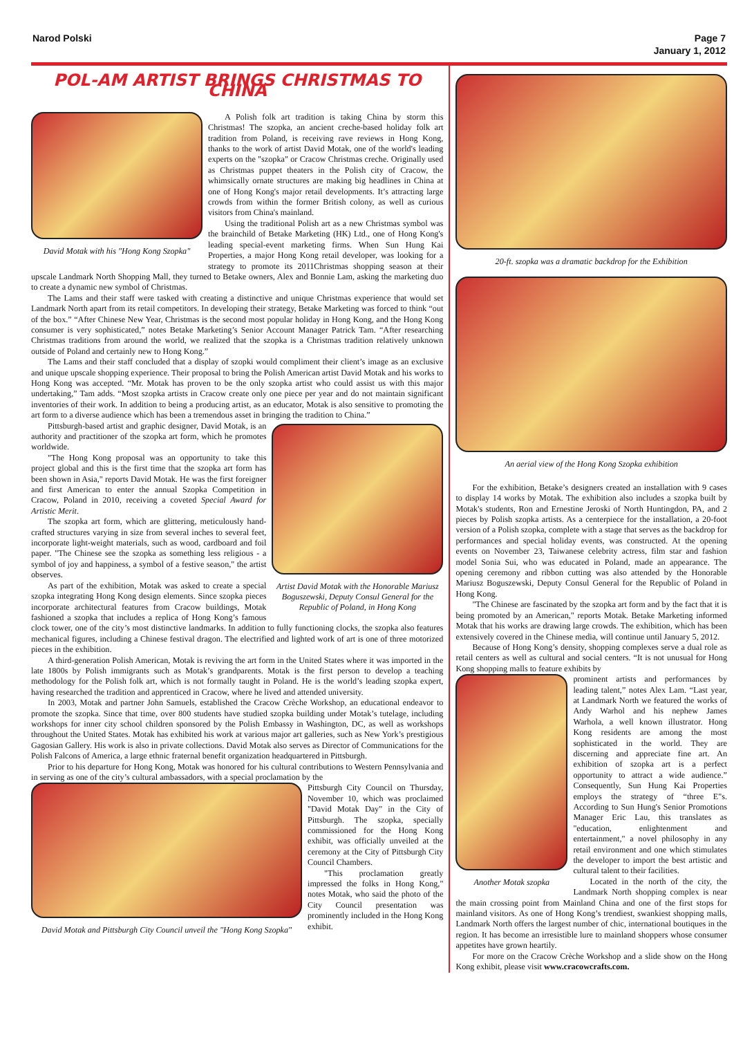Narod Polski Page 7
January 1, 2012
POL-AM ARTIST BRINGS CHRISTMAS TO CHINA
David Motak with his "Hong Kong Szopka"
A Polish folk art tradition is taking China by storm this Christmas! The szopka, an ancient creche-based holiday folk art tradition from Poland, is receiving rave reviews in Hong Kong, thanks to the work of artist David Motak, one of the world's leading experts on the "szopka" or Cracow Christmas creche. Originally used as Christmas puppet theaters in the Polish city of Cracow, the whimsically ornate structures are making big headlines in China at one of Hong Kong's major retail developments. It’s attracting large crowds from within the former British colony, as well as curious visitors from China's mainland.
Using the traditional Polish art as a new Christmas symbol was the brainchild of Betake Marketing (HK) Ltd., one of Hong Kong's leading special-event marketing firms. When Sun Hung Kai Properties, a major Hong Kong retail developer, was looking for a strategy to promote its 2011Christmas shopping season at their upscale Landmark North Shopping Mall, they turned to Betake owners, Alex and Bonnie Lam, asking the marketing duo to create a dynamic new symbol of Christmas.
The Lams and their staff were tasked with creating a distinctive and unique Christmas experience that would set Landmark North apart from its retail competitors. In developing their strategy, Betake Marketing was forced to think “out of the box.” “After Chinese New Year, Christmas is the second most popular holiday in Hong Kong, and the Hong Kong consumer is very sophisticated,” notes Betake Marketing’s Senior Account Manager Patrick Tam. “After researching Christmas traditions from around the world, we realized that the szopka is a Christmas tradition relatively unknown outside of Poland and certainly new to Hong Kong.”
The Lams and their staff concluded that a display of szopki would compliment their client’s image as an exclusive and unique upscale shopping experience. Their proposal to bring the Polish American artist David Motak and his works to Hong Kong was accepted. “Mr. Motak has proven to be the only szopka artist who could assist us with this major undertaking,” Tam adds. “Most szopka artists in Cracow create only one piece per year and do not maintain significant inventories of their work. In addition to being a producing artist, as an educator, Motak is also sensitive to promoting the art form to a diverse audience which has been a tremendous asset in bringing the tradition to China.”
Artist David Motak with the Honorable Mariusz Boguszewski, Deputy Consul General for the Republic of Poland, in Hong Kong
Pittsburgh-based artist and graphic designer, David Motak, is an authority and practitioner of the szopka art form, which he promotes worldwide.
"The Hong Kong proposal was an opportunity to take this project global and this is the first time that the szopka art form has been shown in Asia," reports David Motak. He was the first foreigner and first American to enter the annual Szopka Competition in Cracow, Poland in 2010, receiving a coveted Special Award for Artistic Merit.
The szopka art form, which are glittering, meticulously hand-crafted structures varying in size from several inches to several feet, incorporate light-weight materials, such as wood, cardboard and foil paper. "The Chinese see the szopka as something less religious - a symbol of joy and happiness, a symbol of a festive season," the artist observes.
As part of the exhibition, Motak was asked to create a special szopka integrating Hong Kong design elements. Since szopka pieces incorporate architectural features from Cracow buildings, Motak fashioned a szopka that includes a replica of Hong Kong’s famous clock tower, one of the city’s most distinctive landmarks. In addition to fully functioning clocks, the szopka also features mechanical figures, including a Chinese festival dragon. The electrified and lighted work of art is one of three motorized pieces in the exhibition.
A third-generation Polish American, Motak is reviving the art form in the United States where it was imported in the late 1800s by Polish immigrants such as Motak’s grandparents. Motak is the first person to develop a teaching methodology for the Polish folk art, which is not formally taught in Poland. He is the world’s leading szopka expert, having researched the tradition and apprenticed in Cracow, where he lived and attended university.
In 2003, Motak and partner John Samuels, established the Cracow Crèche Workshop, an educational endeavor to promote the szopka. Since that time, over 800 students have studied szopka building under Motak’s tutelage, including workshops for inner city school children sponsored by the Polish Embassy in Washington, DC, as well as workshops throughout the United States. Motak has exhibited his work at various major art galleries, such as New York’s prestigious Gagosian Gallery. His work is also in private collections. David Motak also serves as Director of Communications for the Polish Falcons of America, a large ethnic fraternal benefit organization headquartered in Pittsburgh.
Prior to his departure for Hong Kong, Motak was honored for his cultural contributions to Western Pennsylvania and in serving as one of the city’s cultural ambassadors, with a special proclamation by the
David Motak and Pittsburgh City Council unveil the "Hong Kong Szopka"
Pittsburgh City Council on Thursday, November 10, which was proclaimed "David Motak Day" in the City of Pittsburgh. The szopka, specially commissioned for the Hong Kong exhibit, was officially unveiled at the ceremony at the City of Pittsburgh City Council Chambers.
"This proclamation greatly impressed the folks in Hong Kong," notes Motak, who said the photo of the City Council presentation was prominently included in the Hong Kong exhibit.
20-ft. szopka was a dramatic backdrop for the Exhibition
An aerial view of the Hong Kong Szopka exhibition
For the exhibition, Betake’s designers created an installation with 9 cases to display 14 works by Motak. The exhibition also includes a szopka built by Motak's students, Ron and Ernestine Jeroski of North Huntingdon, PA, and 2 pieces by Polish szopka artists. As a centerpiece for the installation, a 20-foot version of a Polish szopka, complete with a stage that serves as the backdrop for performances and special holiday events, was constructed. At the opening events on November 23, Taiwanese celebrity actress, film star and fashion model Sonia Sui, who was educated in Poland, made an appearance. The opening ceremony and ribbon cutting was also attended by the Honorable Mariusz Boguszewski, Deputy Consul General for the Republic of Poland in Hong Kong.
"The Chinese are fascinated by the szopka art form and by the fact that it is being promoted by an American," reports Motak. Betake Marketing informed Motak that his works are drawing large crowds. The exhibition, which has been extensively covered in the Chinese media, will continue until January 5, 2012.
Because of Hong Kong’s density, shopping complexes serve a dual role as retail centers as well as cultural and social centers. “It is not unusual for Hong Kong shopping malls to feature exhibits by
Another Motak szopka
prominent artists and performances by leading talent,” notes Alex Lam. “Last year, at Landmark North we featured the works of Andy Warhol and his nephew James Warhola, a well known illustrator. Hong Kong residents are among the most sophisticated in the world. They are discerning and appreciate fine art. An exhibition of szopka art is a perfect opportunity to attract a wide audience.” Consequently, Sun Hung Kai Properties employs the strategy of “three E"s. According to Sun Hung's Senior Promotions Manager Eric Lau, this translates as "education, enlightenment and entertainment," a novel philosophy in any retail environment and one which stimulates the developer to import the best artistic and cultural talent to their facilities.
Located in the north of the city, the Landmark North shopping complex is near the main crossing point from Mainland China and one of the first stops for mainland visitors. As one of Hong Kong’s trendiest, swankiest shopping malls, Landmark North offers the largest number of chic, international boutiques in the region. It has become an irresistible lure to mainland shoppers whose consumer appetites have grown heartily.
For more on the Cracow Crèche Workshop and a slide show on the Hong Kong exhibit, please visit www.cracowcrafts.com.